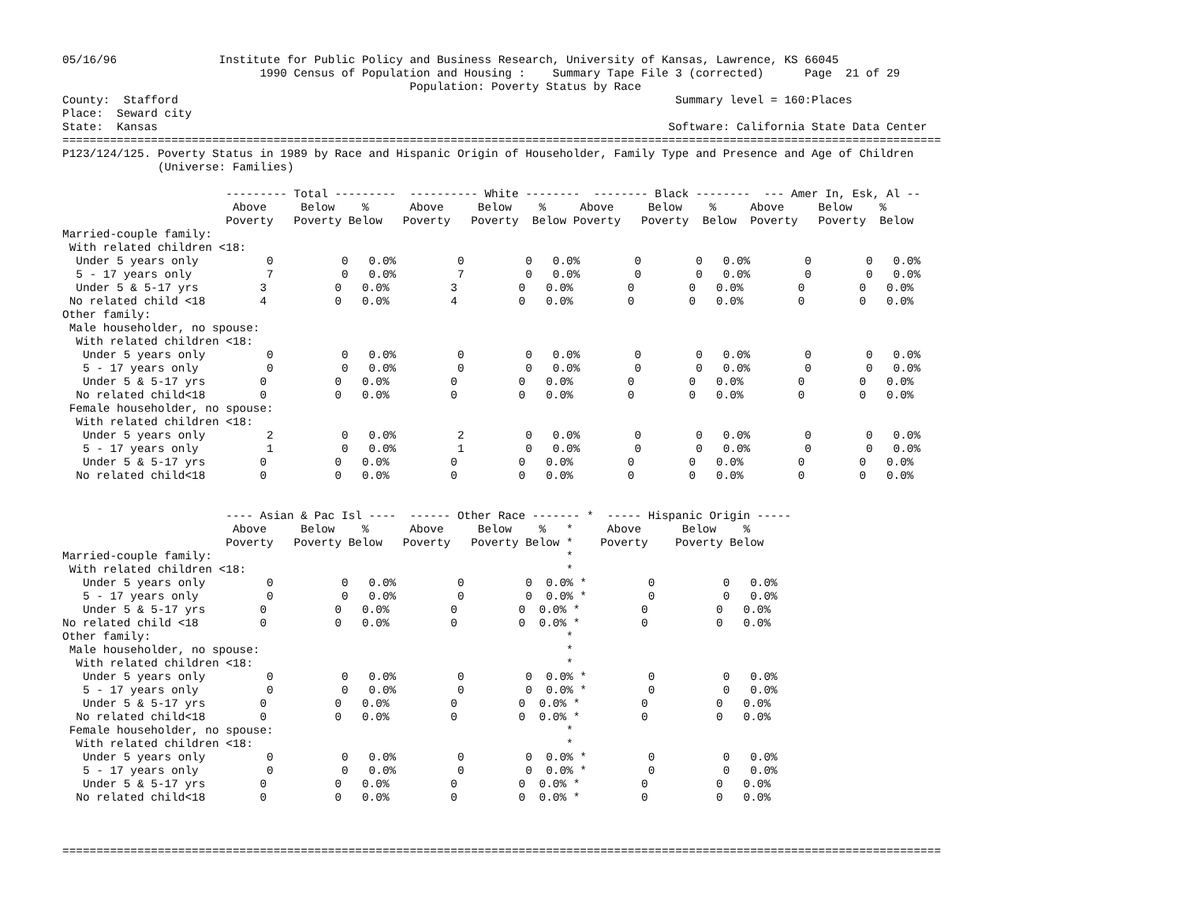05/16/96               Institute for Public Policy and Business Research, University of Kansas, Lawrence, KS 66045
                             1990 Census of Population and Housing :    Summary Tape File 3 (corrected)      Page  21 of 29
                                                   Population: Poverty Status by Race
County:  Stafford                                                                         Summary level = 160:Places
Place:  Seward city
State:  Kansas                                                                           Software: California State Data Center
=================================================================================================================================
P123/124/125. Poverty Status in 1989 by Race and Hispanic Origin of Householder, Family Type and Presence and Age of Children
              (Universe: Families)

                        --------- Total ---------  ---------- White --------  -------- Black --------  --- Amer In, Esk, Al --
                         Above     Below    %      Above     Below    %     Above     Below    %     Above     Below    %
                        Poverty   Poverty Below   Poverty   Poverty  Below Poverty   Poverty  Below  Poverty   Poverty  Below
Married-couple family:
 With related children <18:
  Under 5 years only          0          0   0.0%         0         0   0.0%        0        0   0.0%        0        0   0.0%
  5 - 17 years only           7          0   0.0%         7         0   0.0%        0        0   0.0%        0        0   0.0%
  Under 5 & 5-17 yrs         3          0   0.0%         3         0   0.0%        0        0   0.0%        0        0   0.0%
 No related child <18        4          0   0.0%         4         0   0.0%        0        0   0.0%        0        0   0.0%
Other family:
 Male householder, no spouse:
  With related children <18:
   Under 5 years only         0          0   0.0%         0         0   0.0%        0        0   0.0%        0        0   0.0%
   5 - 17 years only          0          0   0.0%         0         0   0.0%        0        0   0.0%        0        0   0.0%
   Under 5 & 5-17 yrs        0          0   0.0%         0         0   0.0%        0        0   0.0%        0        0   0.0%
  No related child<18        0          0   0.0%         0         0   0.0%        0        0   0.0%        0        0   0.0%
 Female householder, no spouse:
  With related children <18:
   Under 5 years only         2          0   0.0%         2         0   0.0%        0        0   0.0%        0        0   0.0%
   5 - 17 years only          1          0   0.0%         1         0   0.0%        0        0   0.0%        0        0   0.0%
   Under 5 & 5-17 yrs        0          0   0.0%         0         0   0.0%        0        0   0.0%        0        0   0.0%
  No related child<18        0          0   0.0%         0         0   0.0%        0        0   0.0%        0        0   0.0%


                        ---- Asian & Pac Isl ----  ------ Other Race ------- *  ----- Hispanic Origin -----
                         Above     Below    %      Above     Below    %   *     Above      Below    %
                        Poverty   Poverty Below   Poverty   Poverty Below *    Poverty    Poverty Below
Married-couple family:                                                    *
 With related children <18:                                               *
   Under 5 years only         0          0   0.0%         0         0  0.0% *         0          0   0.0%
   5 - 17 years only          0          0   0.0%         0         0  0.0% *         0          0   0.0%
   Under 5 & 5-17 yrs        0          0   0.0%         0         0  0.0% *         0          0   0.0%
No related child <18         0          0   0.0%         0         0  0.0% *         0          0   0.0%
Other family:                                                             *
 Male householder, no spouse:                                             *
  With related children <18:                                              *
   Under 5 years only         0          0   0.0%         0         0  0.0% *         0          0   0.0%
   5 - 17 years only          0          0   0.0%         0         0  0.0% *         0          0   0.0%
   Under 5 & 5-17 yrs        0          0   0.0%         0         0  0.0% *         0          0   0.0%
  No related child<18        0          0   0.0%         0         0  0.0% *         0          0   0.0%
 Female householder, no spouse:                                           *
  With related children <18:                                              *
   Under 5 years only         0          0   0.0%         0         0  0.0% *         0          0   0.0%
   5 - 17 years only          0          0   0.0%         0         0  0.0% *         0          0   0.0%
   Under 5 & 5-17 yrs        0          0   0.0%         0         0  0.0% *         0          0   0.0%
  No related child<18        0          0   0.0%         0         0  0.0% *         0          0   0.0%



=================================================================================================================================